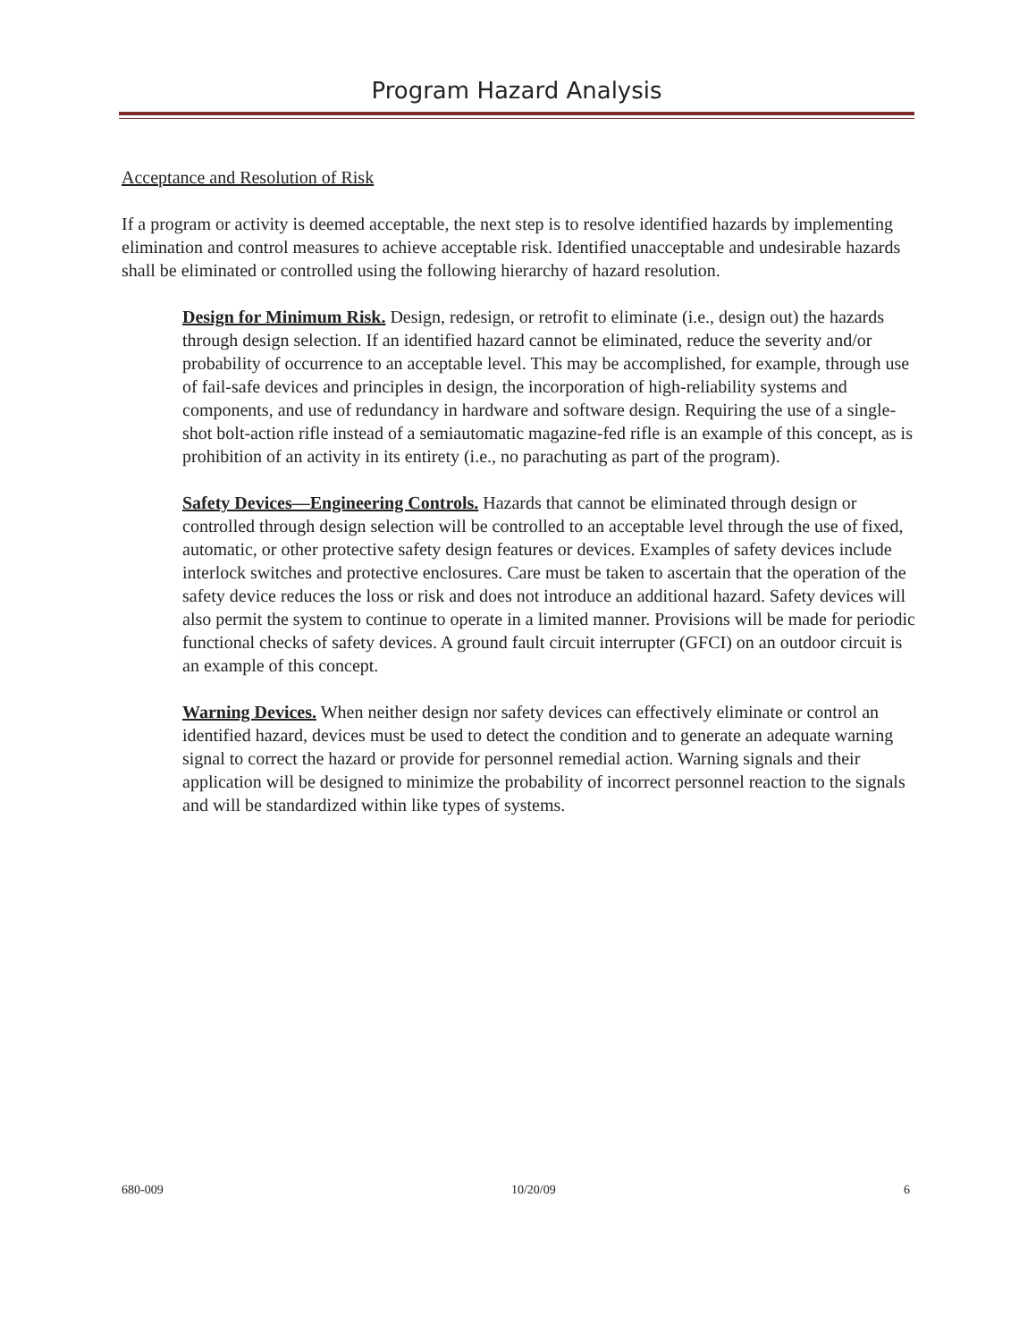Program Hazard Analysis
Acceptance and Resolution of Risk
If a program or activity is deemed acceptable, the next step is to resolve identified hazards by implementing elimination and control measures to achieve acceptable risk. Identified unacceptable and undesirable hazards shall be eliminated or controlled using the following hierarchy of hazard resolution.
Design for Minimum Risk. Design, redesign, or retrofit to eliminate (i.e., design out) the hazards through design selection. If an identified hazard cannot be eliminated, reduce the severity and/or probability of occurrence to an acceptable level. This may be accomplished, for example, through use of fail-safe devices and principles in design, the incorporation of high-reliability systems and components, and use of redundancy in hardware and software design. Requiring the use of a single-shot bolt-action rifle instead of a semiautomatic magazine-fed rifle is an example of this concept, as is prohibition of an activity in its entirety (i.e., no parachuting as part of the program).
Safety Devices—Engineering Controls. Hazards that cannot be eliminated through design or controlled through design selection will be controlled to an acceptable level through the use of fixed, automatic, or other protective safety design features or devices. Examples of safety devices include interlock switches and protective enclosures. Care must be taken to ascertain that the operation of the safety device reduces the loss or risk and does not introduce an additional hazard. Safety devices will also permit the system to continue to operate in a limited manner. Provisions will be made for periodic functional checks of safety devices. A ground fault circuit interrupter (GFCI) on an outdoor circuit is an example of this concept.
Warning Devices. When neither design nor safety devices can effectively eliminate or control an identified hazard, devices must be used to detect the condition and to generate an adequate warning signal to correct the hazard or provide for personnel remedial action. Warning signals and their application will be designed to minimize the probability of incorrect personnel reaction to the signals and will be standardized within like types of systems.
680-009 10/20/09 6